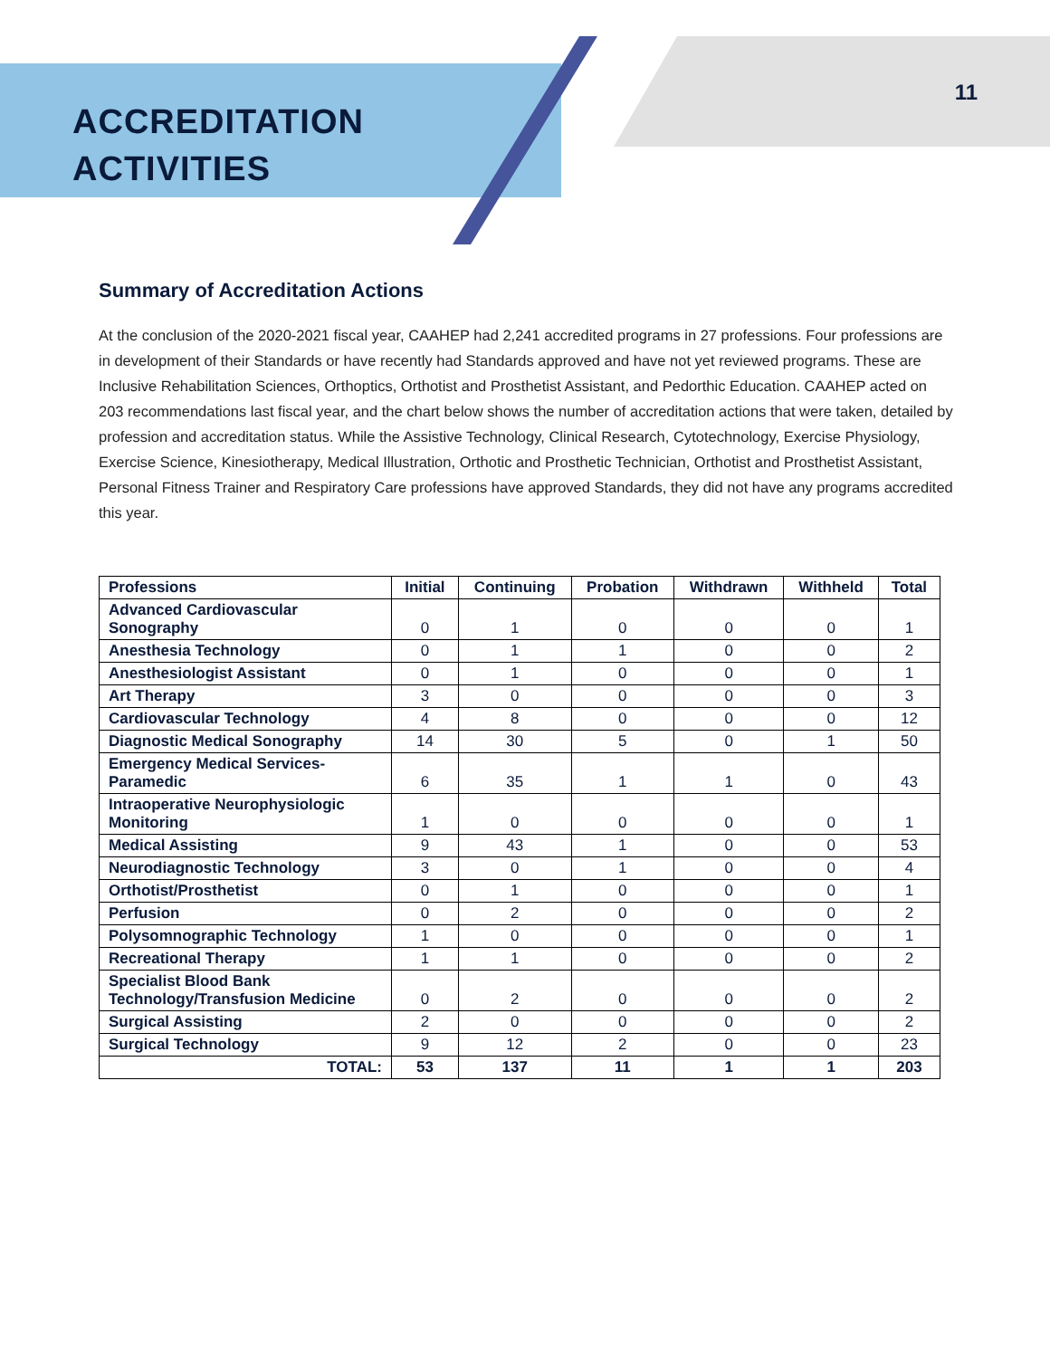ACCREDITATION
ACTIVITIES
11
Summary of Accreditation Actions
At the conclusion of the 2020-2021 fiscal year, CAAHEP had 2,241 accredited programs in 27 professions. Four professions are in development of their Standards or have recently had Standards approved and have not yet reviewed programs. These are Inclusive Rehabilitation Sciences, Orthoptics, Orthotist and Prosthetist Assistant, and Pedorthic Education. CAAHEP acted on 203 recommendations last fiscal year, and the chart below shows the number of accreditation actions that were taken, detailed by profession and accreditation status. While the Assistive Technology, Clinical Research, Cytotechnology, Exercise Physiology, Exercise Science, Kinesiotherapy, Medical Illustration, Orthotic and Prosthetic Technician, Orthotist and Prosthetist Assistant, Personal Fitness Trainer and Respiratory Care professions have approved Standards, they did not have any programs accredited this year.
| Professions | Initial | Continuing | Probation | Withdrawn | Withheld | Total |
| --- | --- | --- | --- | --- | --- | --- |
| Advanced Cardiovascular Sonography | 0 | 1 | 0 | 0 | 0 | 1 |
| Anesthesia Technology | 0 | 1 | 1 | 0 | 0 | 2 |
| Anesthesiologist Assistant | 0 | 1 | 0 | 0 | 0 | 1 |
| Art Therapy | 3 | 0 | 0 | 0 | 0 | 3 |
| Cardiovascular Technology | 4 | 8 | 0 | 0 | 0 | 12 |
| Diagnostic Medical Sonography | 14 | 30 | 5 | 0 | 1 | 50 |
| Emergency Medical Services-Paramedic | 6 | 35 | 1 | 1 | 0 | 43 |
| Intraoperative Neurophysiologic Monitoring | 1 | 0 | 0 | 0 | 0 | 1 |
| Medical Assisting | 9 | 43 | 1 | 0 | 0 | 53 |
| Neurodiagnostic Technology | 3 | 0 | 1 | 0 | 0 | 4 |
| Orthotist/Prosthetist | 0 | 1 | 0 | 0 | 0 | 1 |
| Perfusion | 0 | 2 | 0 | 0 | 0 | 2 |
| Polysomnographic Technology | 1 | 0 | 0 | 0 | 0 | 1 |
| Recreational Therapy | 1 | 1 | 0 | 0 | 0 | 2 |
| Specialist Blood Bank Technology/Transfusion Medicine | 0 | 2 | 0 | 0 | 0 | 2 |
| Surgical Assisting | 2 | 0 | 0 | 0 | 0 | 2 |
| Surgical Technology | 9 | 12 | 2 | 0 | 0 | 23 |
| TOTAL: | 53 | 137 | 11 | 1 | 1 | 203 |